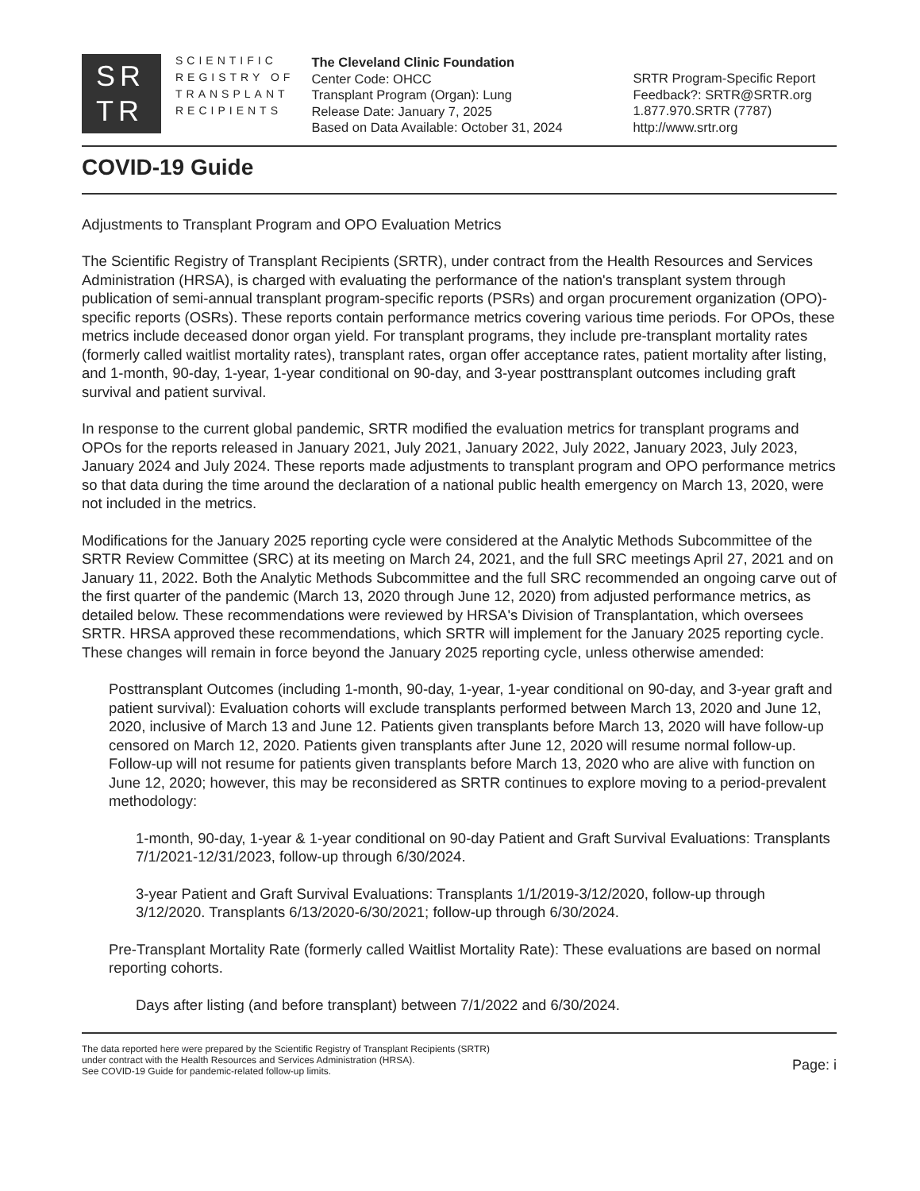SR
TR
SCIENTIFIC
REGISTRY OF
TRANSPLANT
RECIPIENTS
The Cleveland Clinic Foundation
Center Code: OHCC
Transplant Program (Organ): Lung
Release Date: January 7, 2025
Based on Data Available: October 31, 2024
SRTR Program-Specific Report
Feedback?: SRTR@SRTR.org
1.877.970.SRTR (7787)
http://www.srtr.org
COVID-19 Guide
Adjustments to Transplant Program and OPO Evaluation Metrics
The Scientific Registry of Transplant Recipients (SRTR), under contract from the Health Resources and Services Administration (HRSA), is charged with evaluating the performance of the nation's transplant system through publication of semi-annual transplant program-specific reports (PSRs) and organ procurement organization (OPO)-specific reports (OSRs). These reports contain performance metrics covering various time periods. For OPOs, these metrics include deceased donor organ yield. For transplant programs, they include pre-transplant mortality rates (formerly called waitlist mortality rates), transplant rates, organ offer acceptance rates, patient mortality after listing, and 1-month, 90-day, 1-year, 1-year conditional on 90-day, and 3-year posttransplant outcomes including graft survival and patient survival.
In response to the current global pandemic, SRTR modified the evaluation metrics for transplant programs and OPOs for the reports released in January 2021, July 2021, January 2022, July 2022, January 2023, July 2023, January 2024 and July 2024. These reports made adjustments to transplant program and OPO performance metrics so that data during the time around the declaration of a national public health emergency on March 13, 2020, were not included in the metrics.
Modifications for the January 2025 reporting cycle were considered at the Analytic Methods Subcommittee of the SRTR Review Committee (SRC) at its meeting on March 24, 2021, and the full SRC meetings April 27, 2021 and on January 11, 2022. Both the Analytic Methods Subcommittee and the full SRC recommended an ongoing carve out of the first quarter of the pandemic (March 13, 2020 through June 12, 2020) from adjusted performance metrics, as detailed below. These recommendations were reviewed by HRSA's Division of Transplantation, which oversees SRTR. HRSA approved these recommendations, which SRTR will implement for the January 2025 reporting cycle. These changes will remain in force beyond the January 2025 reporting cycle, unless otherwise amended:
Posttransplant Outcomes (including 1-month, 90-day, 1-year, 1-year conditional on 90-day, and 3-year graft and patient survival): Evaluation cohorts will exclude transplants performed between March 13, 2020 and June 12, 2020, inclusive of March 13 and June 12. Patients given transplants before March 13, 2020 will have follow-up censored on March 12, 2020. Patients given transplants after June 12, 2020 will resume normal follow-up. Follow-up will not resume for patients given transplants before March 13, 2020 who are alive with function on June 12, 2020; however, this may be reconsidered as SRTR continues to explore moving to a period-prevalent methodology:
1-month, 90-day, 1-year & 1-year conditional on 90-day Patient and Graft Survival Evaluations: Transplants 7/1/2021-12/31/2023, follow-up through 6/30/2024.
3-year Patient and Graft Survival Evaluations: Transplants 1/1/2019-3/12/2020, follow-up through 3/12/2020. Transplants 6/13/2020-6/30/2021; follow-up through 6/30/2024.
Pre-Transplant Mortality Rate (formerly called Waitlist Mortality Rate): These evaluations are based on normal reporting cohorts.
Days after listing (and before transplant) between 7/1/2022 and 6/30/2024.
The data reported here were prepared by the Scientific Registry of Transplant Recipients (SRTR)
under contract with the Health Resources and Services Administration (HRSA).
See COVID-19 Guide for pandemic-related follow-up limits.
Page: i